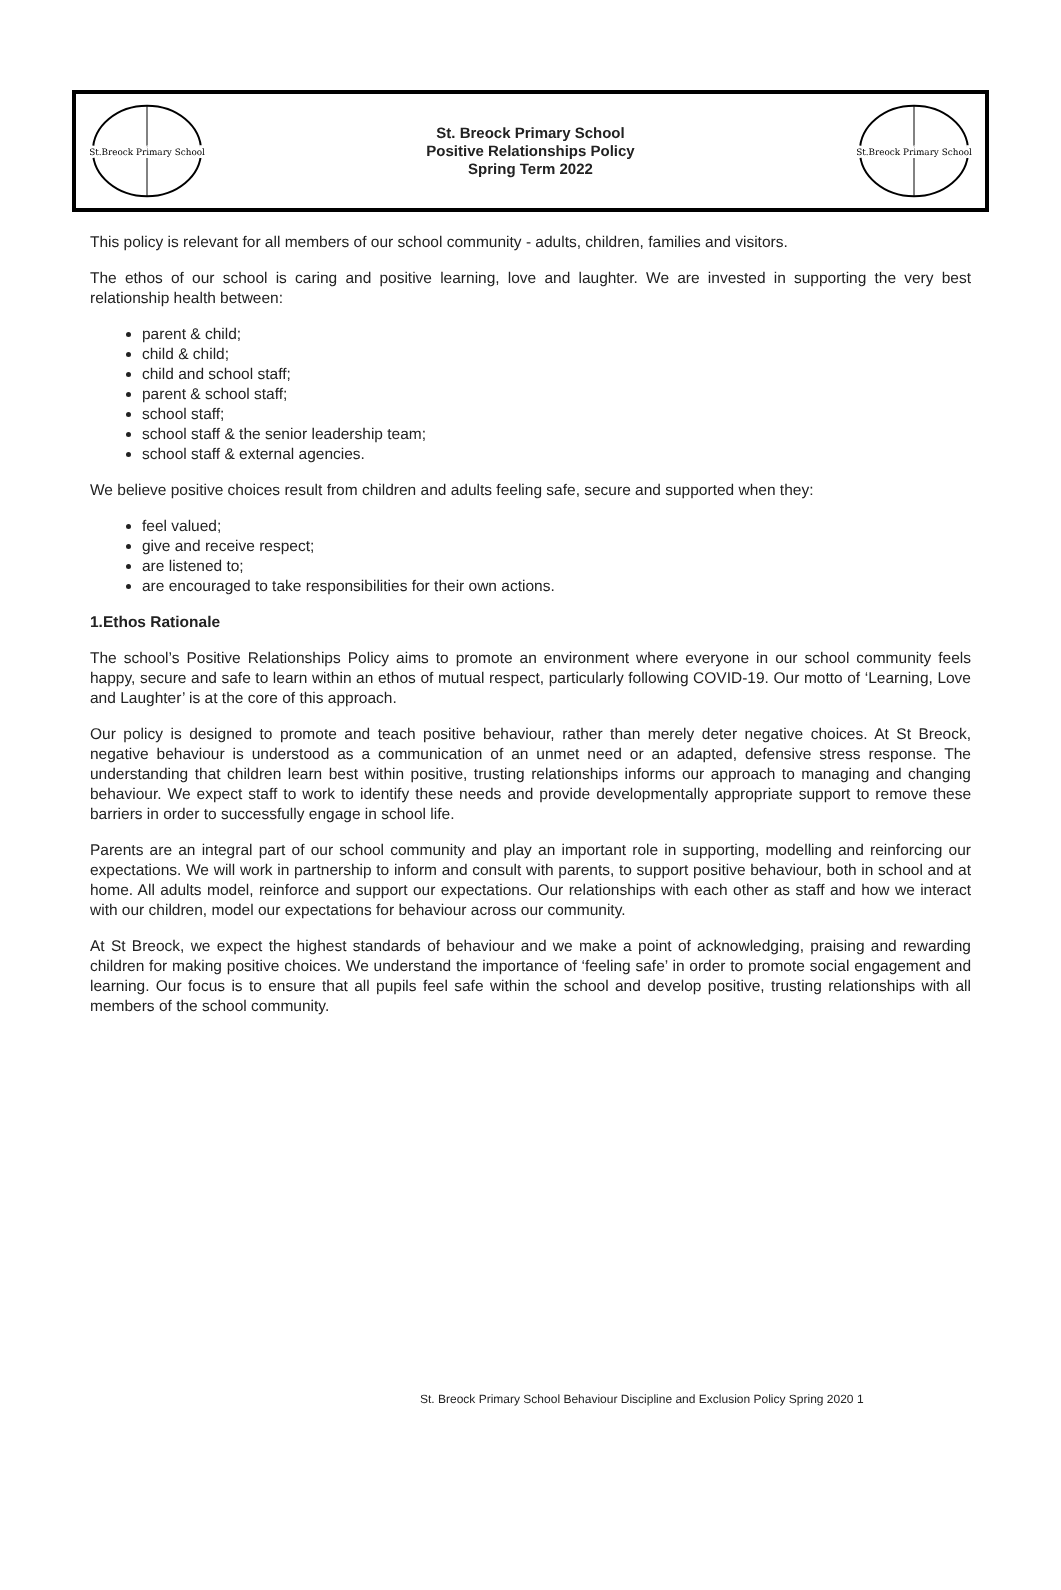St.Breock Primary School
St.Breock Primary School
St. Breock Primary School
Positive Relationships Policy
Spring Term 2022
St.Breock Primary School
St.Breock Primary School
This policy is relevant for all members of our school community - adults, children, families and visitors.
The ethos of our school is caring and positive learning, love and laughter. We are invested in supporting the very best relationship health between:
parent & child;
child & child;
child and school staff;
parent & school staff;
school staff;
school staff & the senior leadership team;
school staff & external agencies.
We believe positive choices result from children and adults feeling safe, secure and supported when they:
feel valued;
give and receive respect;
are listened to;
are encouraged to take responsibilities for their own actions.
1.Ethos Rationale
The school’s Positive Relationships Policy aims to promote an environment where everyone in our school community feels happy, secure and safe to learn within an ethos of mutual respect, particularly following COVID-19. Our motto of ‘Learning, Love and Laughter’ is at the core of this approach.
Our policy is designed to promote and teach positive behaviour, rather than merely deter negative choices. At St Breock, negative behaviour is understood as a communication of an unmet need or an adapted, defensive stress response. The understanding that children learn best within positive, trusting relationships informs our approach to managing and changing behaviour. We expect staff to work to identify these needs and provide developmentally appropriate support to remove these barriers in order to successfully engage in school life.
Parents are an integral part of our school community and play an important role in supporting, modelling and reinforcing our expectations. We will work in partnership to inform and consult with parents, to support positive behaviour, both in school and at home. All adults model, reinforce and support our expectations. Our relationships with each other as staff and how we interact with our children, model our expectations for behaviour across our community.
At St Breock, we expect the highest standards of behaviour and we make a point of acknowledging, praising and rewarding children for making positive choices. We understand the importance of ‘feeling safe’ in order to promote social engagement and learning. Our focus is to ensure that all pupils feel safe within the school and develop positive, trusting relationships with all members of the school community.
St. Breock Primary School Behaviour Discipline and Exclusion Policy Spring 2020 1